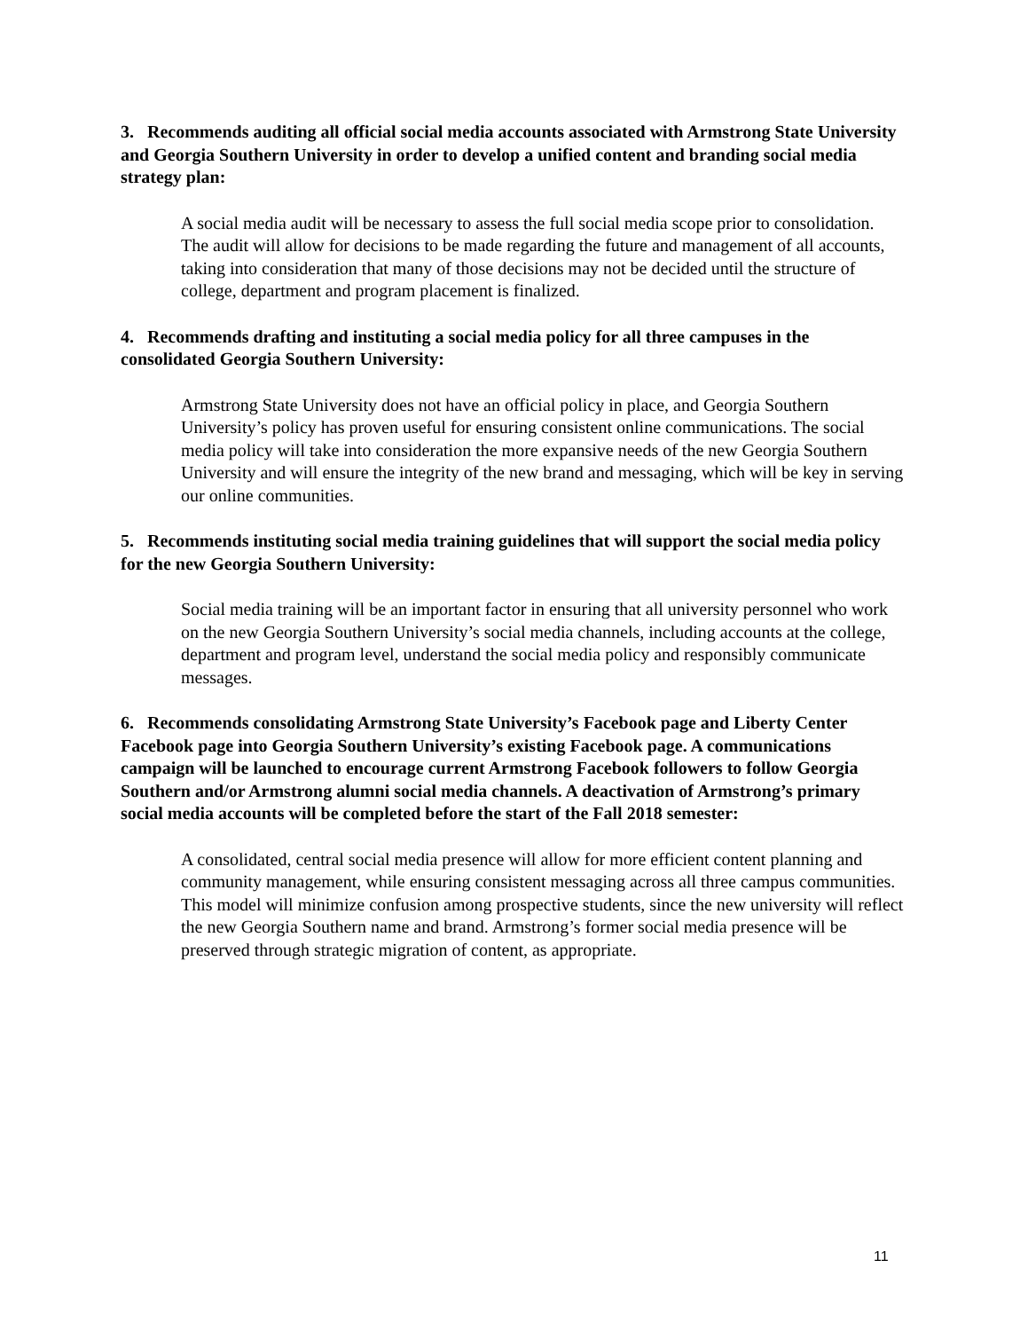3. Recommends auditing all official social media accounts associated with Armstrong State University and Georgia Southern University in order to develop a unified content and branding social media strategy plan:
A social media audit will be necessary to assess the full social media scope prior to consolidation. The audit will allow for decisions to be made regarding the future and management of all accounts, taking into consideration that many of those decisions may not be decided until the structure of college, department and program placement is finalized.
4. Recommends drafting and instituting a social media policy for all three campuses in the consolidated Georgia Southern University:
Armstrong State University does not have an official policy in place, and Georgia Southern University’s policy has proven useful for ensuring consistent online communications. The social media policy will take into consideration the more expansive needs of the new Georgia Southern University and will ensure the integrity of the new brand and messaging, which will be key in serving our online communities.
5. Recommends instituting social media training guidelines that will support the social media policy for the new Georgia Southern University:
Social media training will be an important factor in ensuring that all university personnel who work on the new Georgia Southern University’s social media channels, including accounts at the college, department and program level, understand the social media policy and responsibly communicate messages.
6. Recommends consolidating Armstrong State University’s Facebook page and Liberty Center Facebook page into Georgia Southern University’s existing Facebook page. A communications campaign will be launched to encourage current Armstrong Facebook followers to follow Georgia Southern and/or Armstrong alumni social media channels. A deactivation of Armstrong’s primary social media accounts will be completed before the start of the Fall 2018 semester:
A consolidated, central social media presence will allow for more efficient content planning and community management, while ensuring consistent messaging across all three campus communities. This model will minimize confusion among prospective students, since the new university will reflect the new Georgia Southern name and brand. Armstrong’s former social media presence will be preserved through strategic migration of content, as appropriate.
11